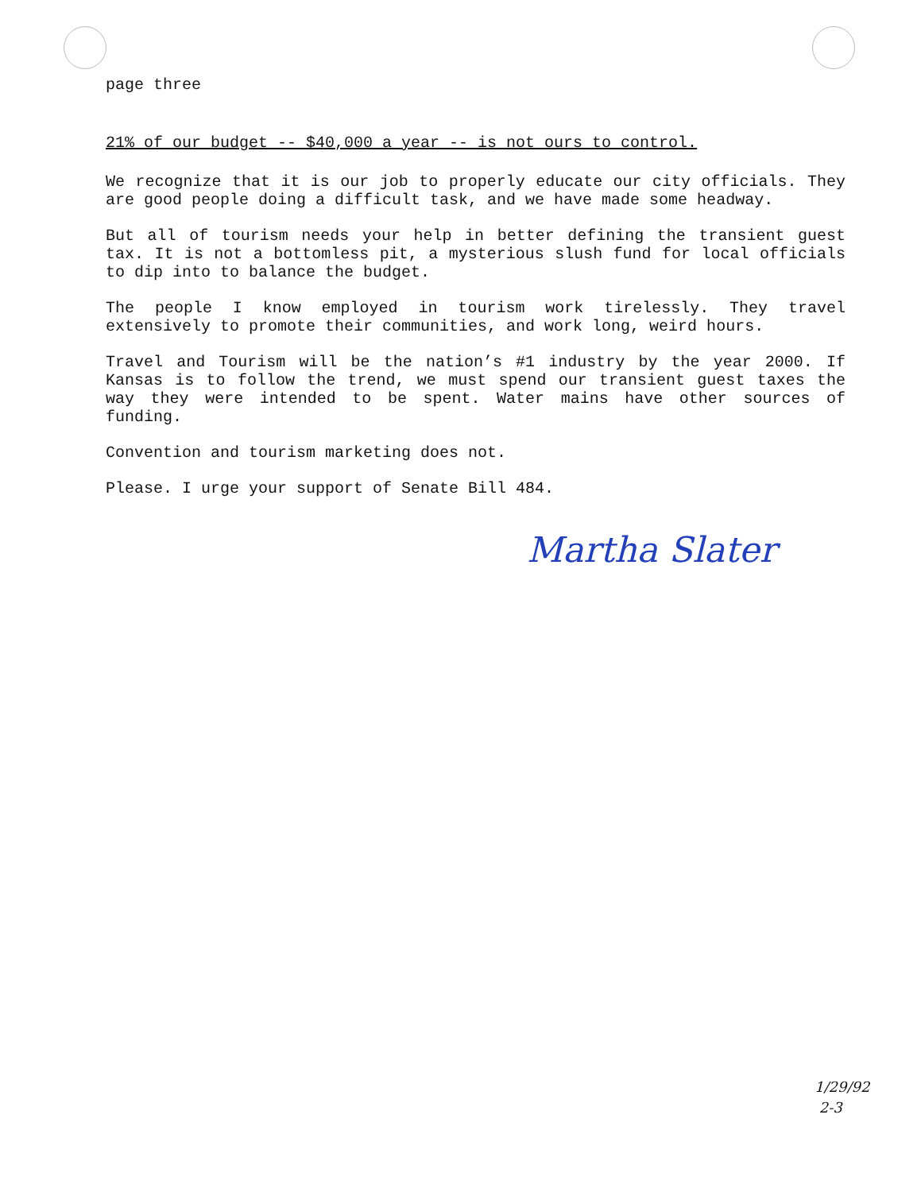page three
21% of our budget -- $40,000 a year -- is not ours to control.
We recognize that it is our job to properly educate our city officials. They are good people doing a difficult task, and we have made some headway.
But all of tourism needs your help in better defining the transient guest tax. It is not a bottomless pit, a mysterious slush fund for local officials to dip into to balance the budget.
The people I know employed in tourism work tirelessly. They travel extensively to promote their communities, and work long, weird hours.
Travel and Tourism will be the nation’s #1 industry by the year 2000. If Kansas is to follow the trend, we must spend our transient guest taxes the way they were intended to be spent. Water mains have other sources of funding.
Convention and tourism marketing does not.
Please. I urge your support of Senate Bill 484.
Martha Slater
1/29/92
2-3